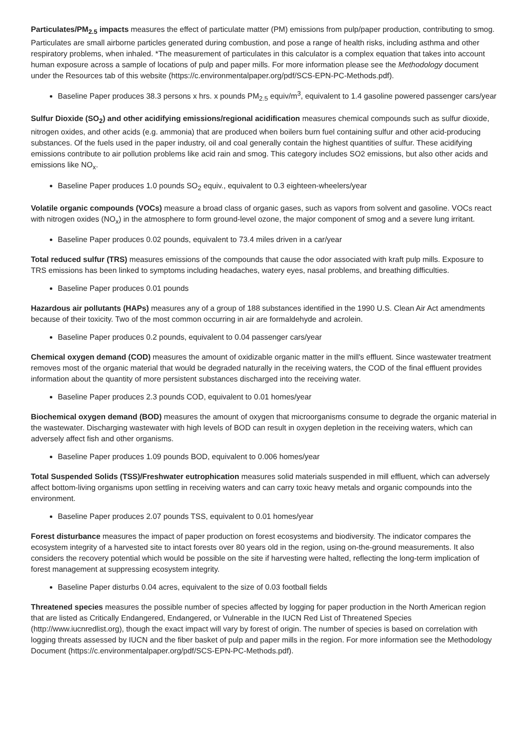Particulates/PM<sub>2.5</sub> impacts measures the effect of particulate matter (PM) emissions from pulp/paper production, contributing to smog. Particulates are small airborne particles generated during combustion, and pose a range of health risks, including asthma and other respiratory problems, when inhaled. *The measurement of particulates in this calculator is a complex equation that takes into account human exposure across a sample of locations of pulp and paper mills. For more information please see the Methodology document under the Resources tab of this website (https://c.environmentalpaper.org/pdf/SCS-EPN-PC-Methods.pdf).
Baseline Paper produces 38.3 persons x hrs. x pounds PM<sub>2.5</sub> equiv/m<sup>3</sup>, equivalent to 1.4 gasoline powered passenger cars/year
Sulfur Dioxide (SO<sub>2</sub>) and other acidifying emissions/regional acidification measures chemical compounds such as sulfur dioxide, nitrogen oxides, and other acids (e.g. ammonia) that are produced when boilers burn fuel containing sulfur and other acid-producing substances. Of the fuels used in the paper industry, oil and coal generally contain the highest quantities of sulfur. These acidifying emissions contribute to air pollution problems like acid rain and smog. This category includes SO2 emissions, but also other acids and emissions like NO<sub>x</sub>.
Baseline Paper produces 1.0 pounds SO<sub>2</sub> equiv., equivalent to 0.3 eighteen-wheelers/year
Volatile organic compounds (VOCs) measure a broad class of organic gases, such as vapors from solvent and gasoline. VOCs react with nitrogen oxides (NO<sub>x</sub>) in the atmosphere to form ground-level ozone, the major component of smog and a severe lung irritant.
Baseline Paper produces 0.02 pounds, equivalent to 73.4 miles driven in a car/year
Total reduced sulfur (TRS) measures emissions of the compounds that cause the odor associated with kraft pulp mills. Exposure to TRS emissions has been linked to symptoms including headaches, watery eyes, nasal problems, and breathing difficulties.
Baseline Paper produces 0.01 pounds
Hazardous air pollutants (HAPs) measures any of a group of 188 substances identified in the 1990 U.S. Clean Air Act amendments because of their toxicity. Two of the most common occurring in air are formaldehyde and acrolein.
Baseline Paper produces 0.2 pounds, equivalent to 0.04 passenger cars/year
Chemical oxygen demand (COD) measures the amount of oxidizable organic matter in the mill's effluent. Since wastewater treatment removes most of the organic material that would be degraded naturally in the receiving waters, the COD of the final effluent provides information about the quantity of more persistent substances discharged into the receiving water.
Baseline Paper produces 2.3 pounds COD, equivalent to 0.01 homes/year
Biochemical oxygen demand (BOD) measures the amount of oxygen that microorganisms consume to degrade the organic material in the wastewater. Discharging wastewater with high levels of BOD can result in oxygen depletion in the receiving waters, which can adversely affect fish and other organisms.
Baseline Paper produces 1.09 pounds BOD, equivalent to 0.006 homes/year
Total Suspended Solids (TSS)/Freshwater eutrophication measures solid materials suspended in mill effluent, which can adversely affect bottom-living organisms upon settling in receiving waters and can carry toxic heavy metals and organic compounds into the environment.
Baseline Paper produces 2.07 pounds TSS, equivalent to 0.01 homes/year
Forest disturbance measures the impact of paper production on forest ecosystems and biodiversity. The indicator compares the ecosystem integrity of a harvested site to intact forests over 80 years old in the region, using on-the-ground measurements. It also considers the recovery potential which would be possible on the site if harvesting were halted, reflecting the long-term implication of forest management at suppressing ecosystem integrity.
Baseline Paper disturbs 0.04 acres, equivalent to the size of 0.03 football fields
Threatened species measures the possible number of species affected by logging for paper production in the North American region that are listed as Critically Endangered, Endangered, or Vulnerable in the IUCN Red List of Threatened Species (http://www.iucnredlist.org), though the exact impact will vary by forest of origin. The number of species is based on correlation with logging threats assessed by IUCN and the fiber basket of pulp and paper mills in the region. For more information see the Methodology Document (https://c.environmentalpaper.org/pdf/SCS-EPN-PC-Methods.pdf).